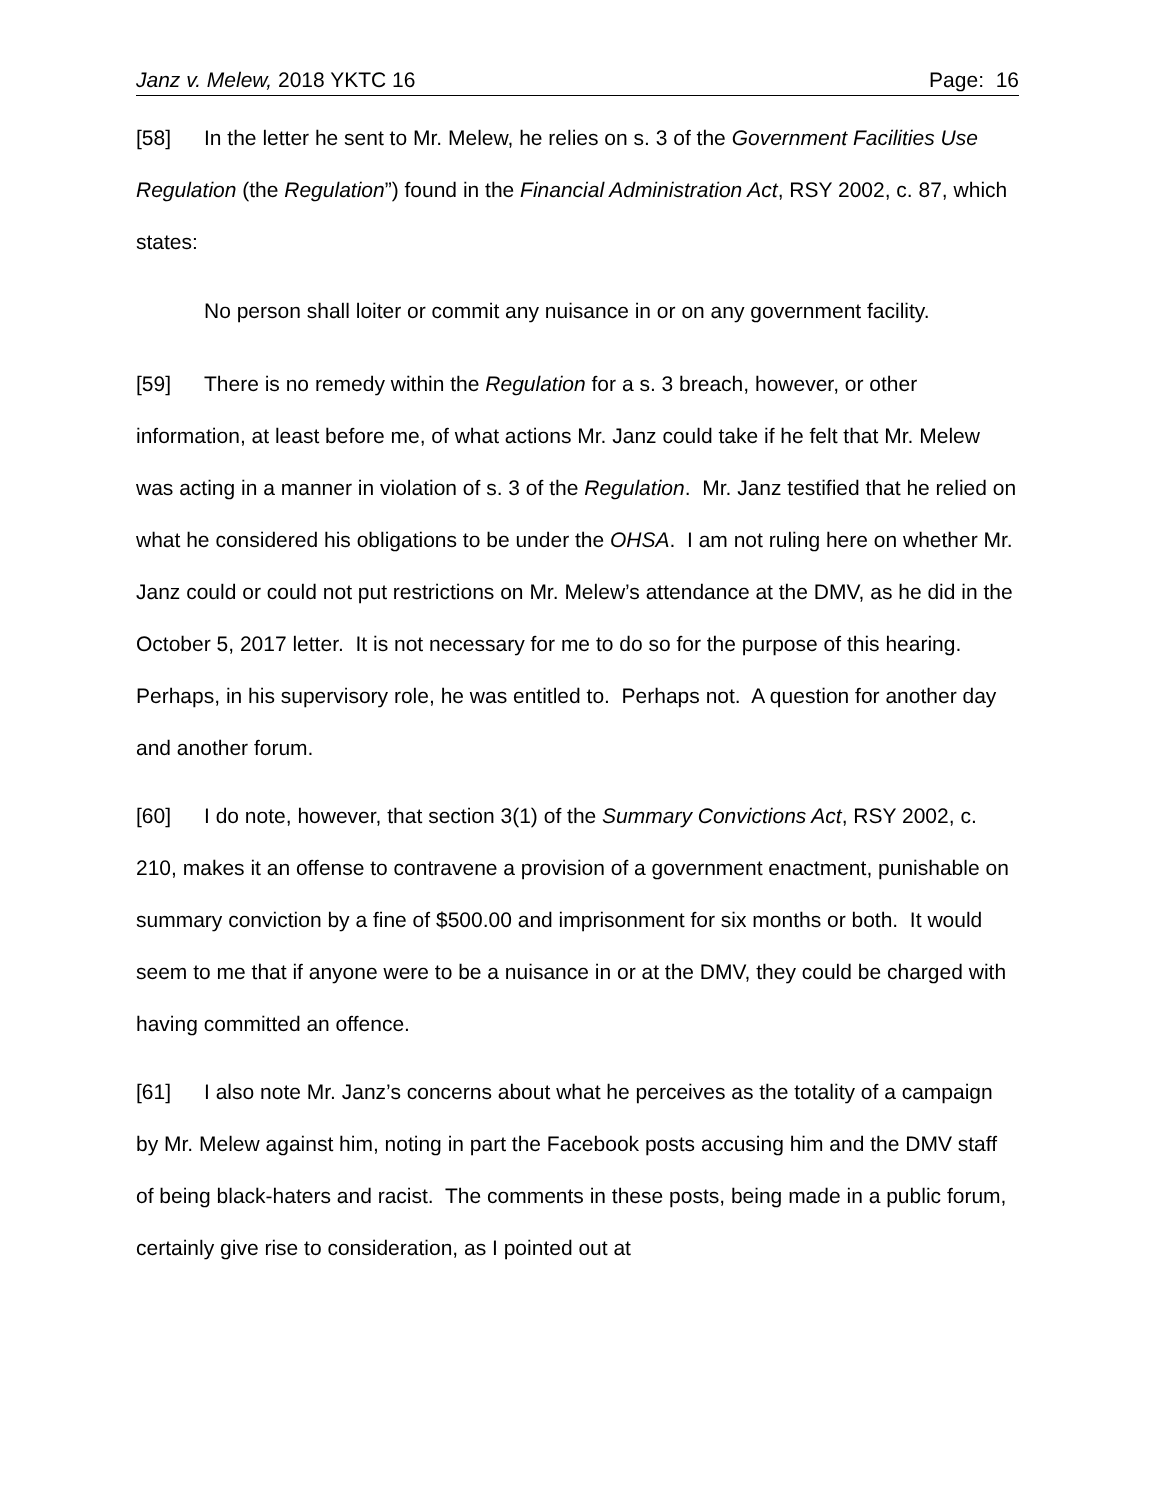Janz v. Melew, 2018 YKTC 16 Page: 16
[58] In the letter he sent to Mr. Melew, he relies on s. 3 of the Government Facilities Use Regulation (the Regulation”) found in the Financial Administration Act, RSY 2002, c. 87, which states:
No person shall loiter or commit any nuisance in or on any government facility.
[59] There is no remedy within the Regulation for a s. 3 breach, however, or other information, at least before me, of what actions Mr. Janz could take if he felt that Mr. Melew was acting in a manner in violation of s. 3 of the Regulation. Mr. Janz testified that he relied on what he considered his obligations to be under the OHSA. I am not ruling here on whether Mr. Janz could or could not put restrictions on Mr. Melew’s attendance at the DMV, as he did in the October 5, 2017 letter. It is not necessary for me to do so for the purpose of this hearing. Perhaps, in his supervisory role, he was entitled to. Perhaps not. A question for another day and another forum.
[60] I do note, however, that section 3(1) of the Summary Convictions Act, RSY 2002, c. 210, makes it an offense to contravene a provision of a government enactment, punishable on summary conviction by a fine of $500.00 and imprisonment for six months or both. It would seem to me that if anyone were to be a nuisance in or at the DMV, they could be charged with having committed an offence.
[61] I also note Mr. Janz’s concerns about what he perceives as the totality of a campaign by Mr. Melew against him, noting in part the Facebook posts accusing him and the DMV staff of being black-haters and racist. The comments in these posts, being made in a public forum, certainly give rise to consideration, as I pointed out at